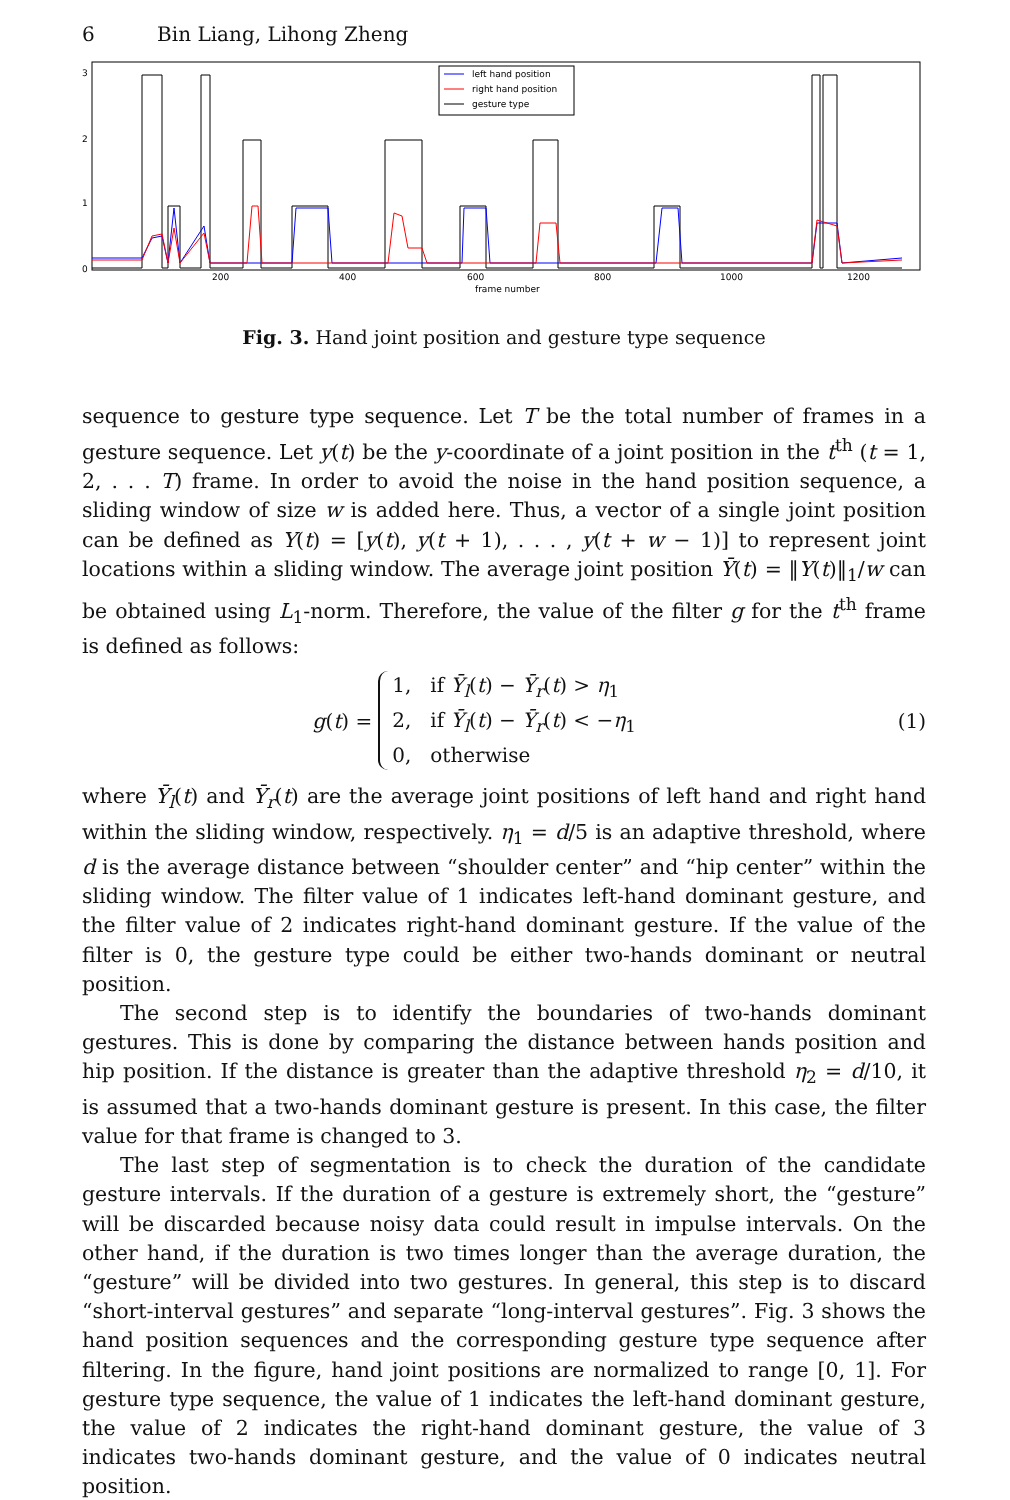6 Bin Liang, Lihong Zheng
3
2
1
0
200
400
600
800
1000
1200
frame number
left hand position
right hand position
gesture type
Fig. 3. Hand joint position and gesture type sequence
sequence to gesture type sequence. Let T be the total number of frames in a gesture sequence. Let y(t) be the y-coordinate of a joint position in the t<sup>th</sup> (t = 1, 2, . . . T) frame. In order to avoid the noise in the hand position sequence, a sliding window of size w is added here. Thus, a vector of a single joint position can be defined as Y(t) = [y(t), y(t + 1), . . . , y(t + w − 1)] to represent joint locations within a sliding window. The average joint position Ȳ(t) = ‖Y(t)‖<sub>1</sub>/w can be obtained using L<sub>1</sub>-norm. Therefore, the value of the filter g for the t<sup>th</sup> frame is defined as follows:
g(t) =
1, if Ȳ<sub>l</sub>(t) − Ȳ<sub>r</sub>(t) > η<sub>1</sub>
2, if Ȳ<sub>l</sub>(t) − Ȳ<sub>r</sub>(t) < −η<sub>1</sub>
0, otherwise
(1)
where Ȳ<sub>l</sub>(t) and Ȳ<sub>r</sub>(t) are the average joint positions of left hand and right hand within the sliding window, respectively. η<sub>1</sub> = d/5 is an adaptive threshold, where d is the average distance between “shoulder center” and “hip center” within the sliding window. The filter value of 1 indicates left-hand dominant gesture, and the filter value of 2 indicates right-hand dominant gesture. If the value of the filter is 0, the gesture type could be either two-hands dominant or neutral position.
The second step is to identify the boundaries of two-hands dominant gestures. This is done by comparing the distance between hands position and hip position. If the distance is greater than the adaptive threshold η<sub>2</sub> = d/10, it is assumed that a two-hands dominant gesture is present. In this case, the filter value for that frame is changed to 3.
The last step of segmentation is to check the duration of the candidate gesture intervals. If the duration of a gesture is extremely short, the “gesture” will be discarded because noisy data could result in impulse intervals. On the other hand, if the duration is two times longer than the average duration, the “gesture” will be divided into two gestures. In general, this step is to discard “short-interval gestures” and separate “long-interval gestures”. Fig. 3 shows the hand position sequences and the corresponding gesture type sequence after filtering. In the figure, hand joint positions are normalized to range [0, 1]. For gesture type sequence, the value of 1 indicates the left-hand dominant gesture, the value of 2 indicates the right-hand dominant gesture, the value of 3 indicates two-hands dominant gesture, and the value of 0 indicates neutral position.